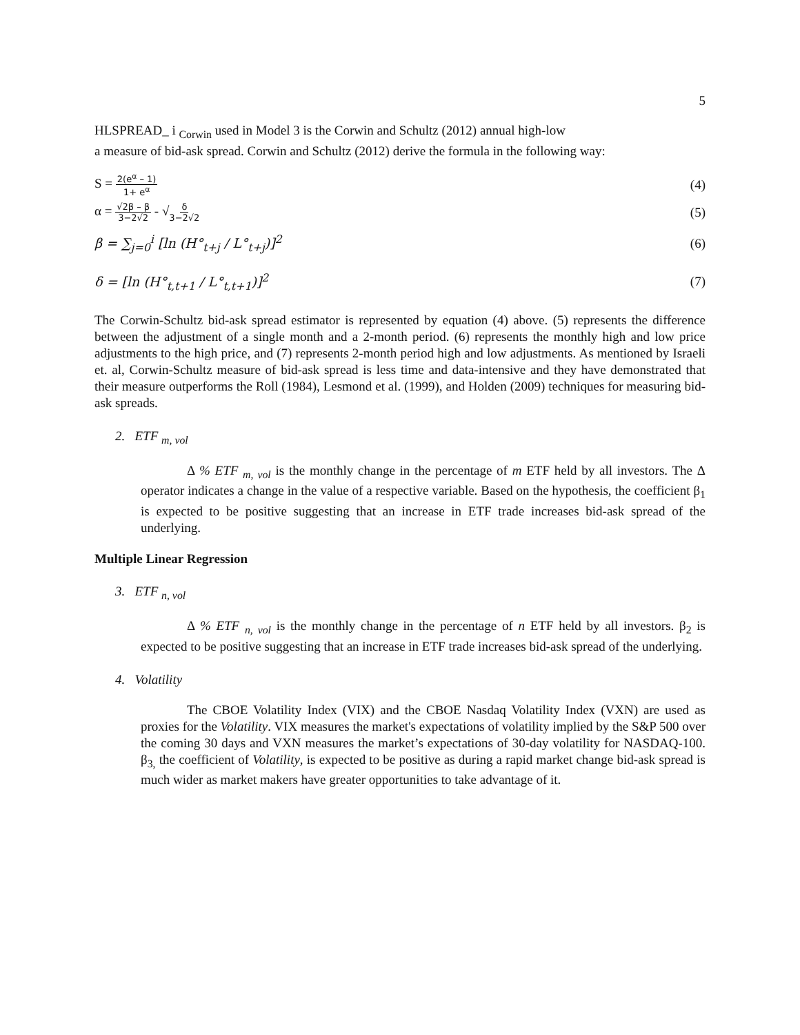5
HLSPREAD_ i <sub>Corwin</sub> used in Model 3 is the Corwin and Schultz (2012) annual high-low
a measure of bid-ask spread. Corwin and Schultz (2012) derive the formula in the following way:
S = 2(e<sup>α</sup> – 1) 1+ e<sup>α</sup> (4)
α = √2β – β 3−2√2 - √δ 3−2√2 (5)
β = ∑<sub>j=0</sub><sup>i</sup> [ln (H°<sub>t+j</sub> / L°<sub>t+j</sub>)]<sup>2</sup> (6)
δ = [ln (H°<sub>t,t+1</sub> / L°<sub>t,t+1</sub>)]<sup>2</sup> (7)
The Corwin-Schultz bid-ask spread estimator is represented by equation (4) above. (5) represents the difference between the adjustment of a single month and a 2-month period. (6) represents the monthly high and low price adjustments to the high price, and (7) represents 2-month period high and low adjustments. As mentioned by Israeli et. al, Corwin-Schultz measure of bid-ask spread is less time and data-intensive and they have demonstrated that their measure outperforms the Roll (1984), Lesmond et al. (1999), and Holden (2009) techniques for measuring bid-ask spreads.
2. ETF <sub>m, vol</sub>
Δ % ETF <sub>m, vol</sub> is the monthly change in the percentage of m ETF held by all investors. The Δ operator indicates a change in the value of a respective variable. Based on the hypothesis, the coefficient β<sub>1</sub> is expected to be positive suggesting that an increase in ETF trade increases bid-ask spread of the underlying.
Multiple Linear Regression
3. ETF <sub>n, vol</sub>
Δ % ETF <sub>n, vol</sub> is the monthly change in the percentage of n ETF held by all investors. β<sub>2</sub> is expected to be positive suggesting that an increase in ETF trade increases bid-ask spread of the underlying.
4. Volatility
The CBOE Volatility Index (VIX) and the CBOE Nasdaq Volatility Index (VXN) are used as proxies for the Volatility. VIX measures the market's expectations of volatility implied by the S&P 500 over the coming 30 days and VXN measures the market’s expectations of 30-day volatility for NASDAQ-100. β<sub>3,</sub> the coefficient of Volatility, is expected to be positive as during a rapid market change bid-ask spread is much wider as market makers have greater opportunities to take advantage of it.